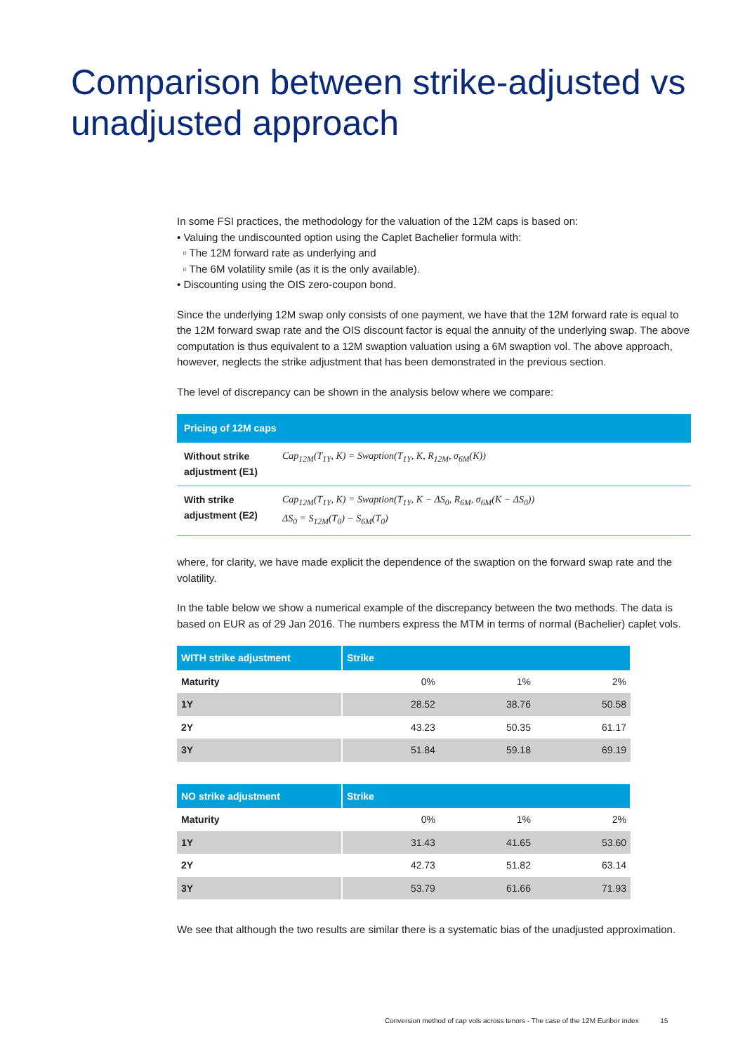Comparison between strike-adjusted vs unadjusted approach
In some FSI practices, the methodology for the valuation of the 12M caps is based on:
• Valuing the undiscounted option using the Caplet Bachelier formula with:
▫ The 12M forward rate as underlying and
▫ The 6M volatility smile (as it is the only available).
• Discounting using the OIS zero-coupon bond.
Since the underlying 12M swap only consists of one payment, we have that the 12M forward rate is equal to the 12M forward swap rate and the OIS discount factor is equal the annuity of the underlying swap. The above computation is thus equivalent to a 12M swaption valuation using a 6M swaption vol. The above approach, however, neglects the strike adjustment that has been demonstrated in the previous section.
The level of discrepancy can be shown in the analysis below where we compare:
| Pricing of 12M caps | |
| --- | --- |
| Without strike adjustment (E1) | Cap<sub>12M</sub>(T<sub>1Y</sub>, K) = Swaption(T<sub>1Y</sub>, K, R<sub>12M</sub>, σ<sub>6M</sub>(K)) |
| With strike adjustment (E2) | Cap<sub>12M</sub>(T<sub>1Y</sub>, K) = Swaption(T<sub>1Y</sub>, K − ΔS<sub>0</sub>, R<sub>6M</sub>, σ<sub>6M</sub>(K − ΔS<sub>0</sub>)) ΔS<sub>0</sub> = S<sub>12M</sub>(T<sub>0</sub>) − S<sub>6M</sub>(T<sub>0</sub>) |
where, for clarity, we have made explicit the dependence of the swaption on the forward swap rate and the volatility.
In the table below we show a numerical example of the discrepancy between the two methods. The data is based on EUR as of 29 Jan 2016. The numbers express the MTM in terms of normal (Bachelier) caplet vols.
| WITH strike adjustment | Strike | | |
| --- | --- | --- | --- |
| Maturity | 0% | 1% | 2% |
| 1Y | 28.52 | 38.76 | 50.58 |
| 2Y | 43.23 | 50.35 | 61.17 |
| 3Y | 51.84 | 59.18 | 69.19 |
| NO strike adjustment | Strike | | |
| --- | --- | --- | --- |
| Maturity | 0% | 1% | 2% |
| 1Y | 31.43 | 41.65 | 53.60 |
| 2Y | 42.73 | 51.82 | 63.14 |
| 3Y | 53.79 | 61.66 | 71.93 |
We see that although the two results are similar there is a systematic bias of the unadjusted approximation.
Conversion method of cap vols across tenors - The case of the 12M Euribor index 15